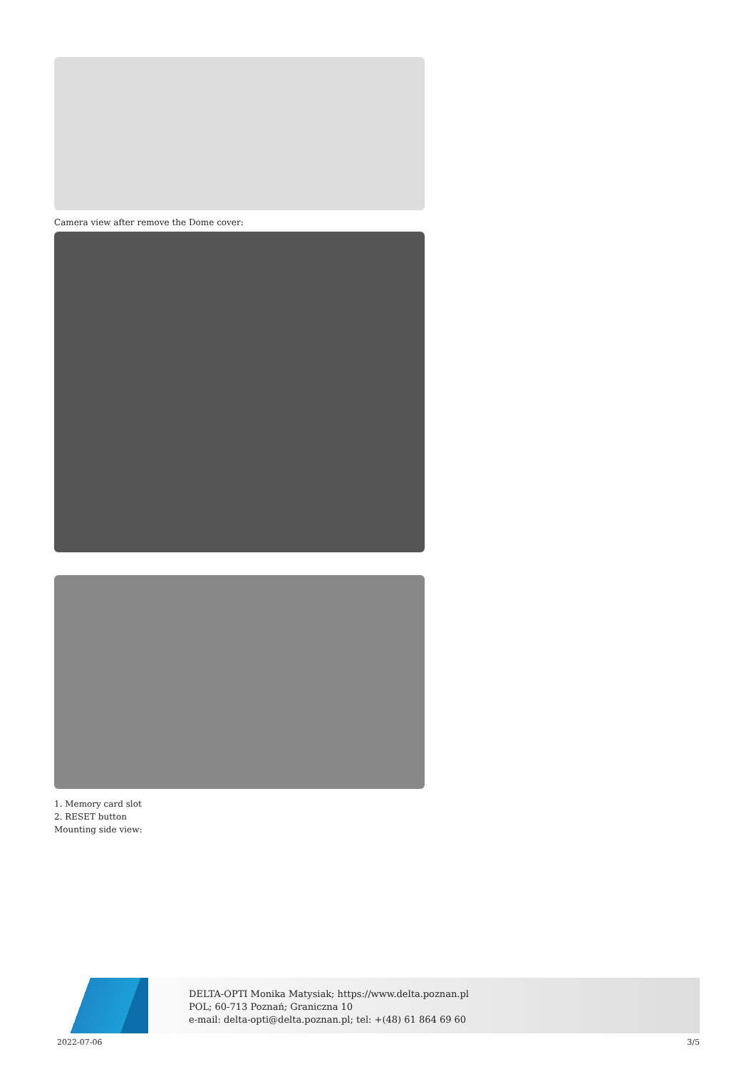Camera view after remove the Dome cover:
1. Memory card slot
2. RESET button
Mounting side view:
DELTA-OPTI Monika Matysiak; https://www.delta.poznan.pl
POL; 60-713 Poznań; Graniczna 10
e-mail: delta-opti@delta.poznan.pl; tel: +(48) 61 864 69 60
2022-07-06 3/5